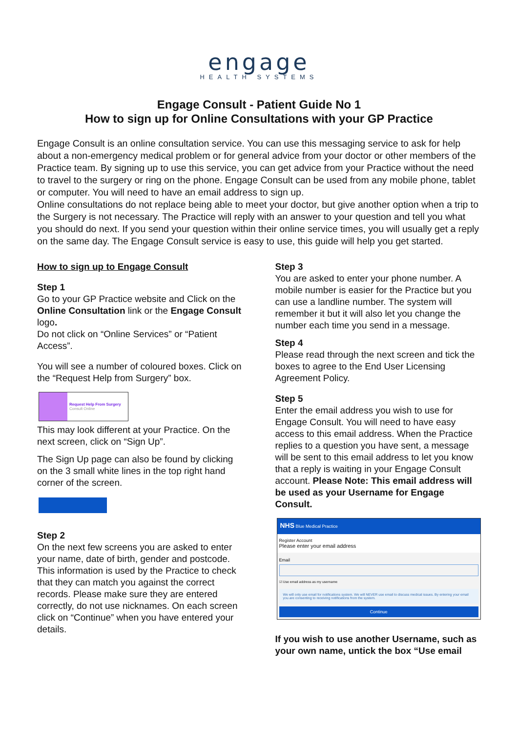engage
HEALTH SYSTEMS
Engage Consult - Patient Guide No 1
How to sign up for Online Consultations with your GP Practice
Engage Consult is an online consultation service. You can use this messaging service to ask for help about a non-emergency medical problem or for general advice from your doctor or other members of the Practice team. By signing up to use this service, you can get advice from your Practice without the need to travel to the surgery or ring on the phone. Engage Consult can be used from any mobile phone, tablet or computer. You will need to have an email address to sign up.
Online consultations do not replace being able to meet your doctor, but give another option when a trip to the Surgery is not necessary. The Practice will reply with an answer to your question and tell you what you should do next. If you send your question within their online service times, you will usually get a reply on the same day. The Engage Consult service is easy to use, this guide will help you get started.
How to sign up to Engage Consult
Step 1
Go to your GP Practice website and Click on the Online Consultation link or the Engage Consult logo.
Do not click on “Online Services” or “Patient Access”.
You will see a number of coloured boxes. Click on the “Request Help from Surgery” box.
Request Help From Surgery
Consult Online
This may look different at your Practice. On the next screen, click on “Sign Up”.
The Sign Up page can also be found by clicking on the 3 small white lines in the top right hand corner of the screen.
Step 2
On the next few screens you are asked to enter your name, date of birth, gender and postcode. This information is used by the Practice to check that they can match you against the correct records. Please make sure they are entered correctly, do not use nicknames. On each screen click on “Continue” when you have entered your details.
Step 3
You are asked to enter your phone number. A mobile number is easier for the Practice but you can use a landline number. The system will remember it but it will also let you change the number each time you send in a message.
Step 4
Please read through the next screen and tick the boxes to agree to the End User Licensing Agreement Policy.
Step 5
Enter the email address you wish to use for Engage Consult. You will need to have easy access to this email address. When the Practice replies to a question you have sent, a message will be sent to this email address to let you know that a reply is waiting in your Engage Consult account. Please Note: This email address will be used as your Username for Engage Consult.
NHS Blue Medical Practice
Register Account
Please enter your email address
Email
☑ Use email address as my username
We will only use email for notifications system. We will NEVER use email to discuss medical issues. By entering your email you are consenting to receiving notifications from the system.
Continue
If you wish to use another Username, such as your own name, untick the box “Use email